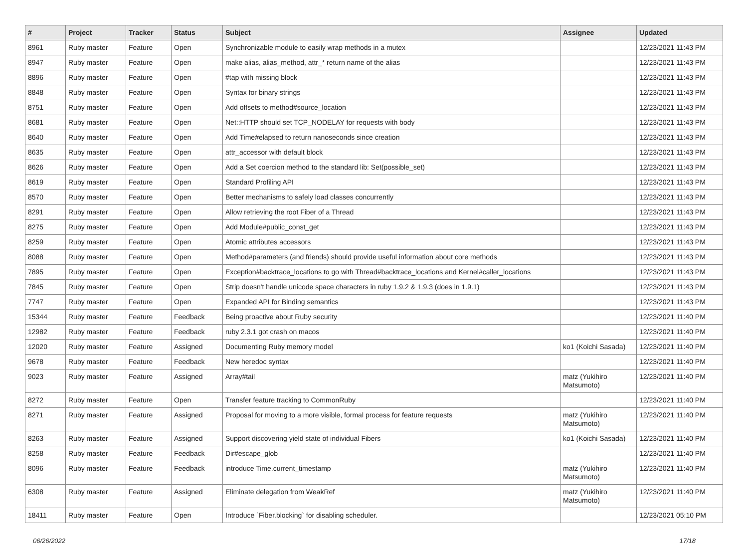| # | Project | Tracker | Status | Subject | Assignee | Updated |
| --- | --- | --- | --- | --- | --- | --- |
| 8961 | Ruby master | Feature | Open | Synchronizable module to easily wrap methods in a mutex | | 12/23/2021 11:43 PM |
| 8947 | Ruby master | Feature | Open | make alias, alias_method, attr_* return name of the alias | | 12/23/2021 11:43 PM |
| 8896 | Ruby master | Feature | Open | #tap with missing block | | 12/23/2021 11:43 PM |
| 8848 | Ruby master | Feature | Open | Syntax for binary strings | | 12/23/2021 11:43 PM |
| 8751 | Ruby master | Feature | Open | Add offsets to method#source_location | | 12/23/2021 11:43 PM |
| 8681 | Ruby master | Feature | Open | Net::HTTP should set TCP_NODELAY for requests with body | | 12/23/2021 11:43 PM |
| 8640 | Ruby master | Feature | Open | Add Time#elapsed to return nanoseconds since creation | | 12/23/2021 11:43 PM |
| 8635 | Ruby master | Feature | Open | attr_accessor with default block | | 12/23/2021 11:43 PM |
| 8626 | Ruby master | Feature | Open | Add a Set coercion method to the standard lib: Set(possible_set) | | 12/23/2021 11:43 PM |
| 8619 | Ruby master | Feature | Open | Standard Profiling API | | 12/23/2021 11:43 PM |
| 8570 | Ruby master | Feature | Open | Better mechanisms to safely load classes concurrently | | 12/23/2021 11:43 PM |
| 8291 | Ruby master | Feature | Open | Allow retrieving the root Fiber of a Thread | | 12/23/2021 11:43 PM |
| 8275 | Ruby master | Feature | Open | Add Module#public_const_get | | 12/23/2021 11:43 PM |
| 8259 | Ruby master | Feature | Open | Atomic attributes accessors | | 12/23/2021 11:43 PM |
| 8088 | Ruby master | Feature | Open | Method#parameters (and friends) should provide useful information about core methods | | 12/23/2021 11:43 PM |
| 7895 | Ruby master | Feature | Open | Exception#backtrace_locations to go with Thread#backtrace_locations and Kernel#caller_locations | | 12/23/2021 11:43 PM |
| 7845 | Ruby master | Feature | Open | Strip doesn't handle unicode space characters in ruby 1.9.2 & 1.9.3 (does in 1.9.1) | | 12/23/2021 11:43 PM |
| 7747 | Ruby master | Feature | Open | Expanded API for Binding semantics | | 12/23/2021 11:43 PM |
| 15344 | Ruby master | Feature | Feedback | Being proactive about Ruby security | | 12/23/2021 11:40 PM |
| 12982 | Ruby master | Feature | Feedback | ruby 2.3.1 got crash on macos | | 12/23/2021 11:40 PM |
| 12020 | Ruby master | Feature | Assigned | Documenting Ruby memory model | ko1 (Koichi Sasada) | 12/23/2021 11:40 PM |
| 9678 | Ruby master | Feature | Feedback | New heredoc syntax | | 12/23/2021 11:40 PM |
| 9023 | Ruby master | Feature | Assigned | Array#tail | matz (Yukihiro Matsumoto) | 12/23/2021 11:40 PM |
| 8272 | Ruby master | Feature | Open | Transfer feature tracking to CommonRuby | | 12/23/2021 11:40 PM |
| 8271 | Ruby master | Feature | Assigned | Proposal for moving to a more visible, formal process for feature requests | matz (Yukihiro Matsumoto) | 12/23/2021 11:40 PM |
| 8263 | Ruby master | Feature | Assigned | Support discovering yield state of individual Fibers | ko1 (Koichi Sasada) | 12/23/2021 11:40 PM |
| 8258 | Ruby master | Feature | Feedback | Dir#escape_glob | | 12/23/2021 11:40 PM |
| 8096 | Ruby master | Feature | Feedback | introduce Time.current_timestamp | matz (Yukihiro Matsumoto) | 12/23/2021 11:40 PM |
| 6308 | Ruby master | Feature | Assigned | Eliminate delegation from WeakRef | matz (Yukihiro Matsumoto) | 12/23/2021 11:40 PM |
| 18411 | Ruby master | Feature | Open | Introduce `Fiber.blocking` for disabling scheduler. | | 12/23/2021 05:10 PM |
06/26/2022 17/18